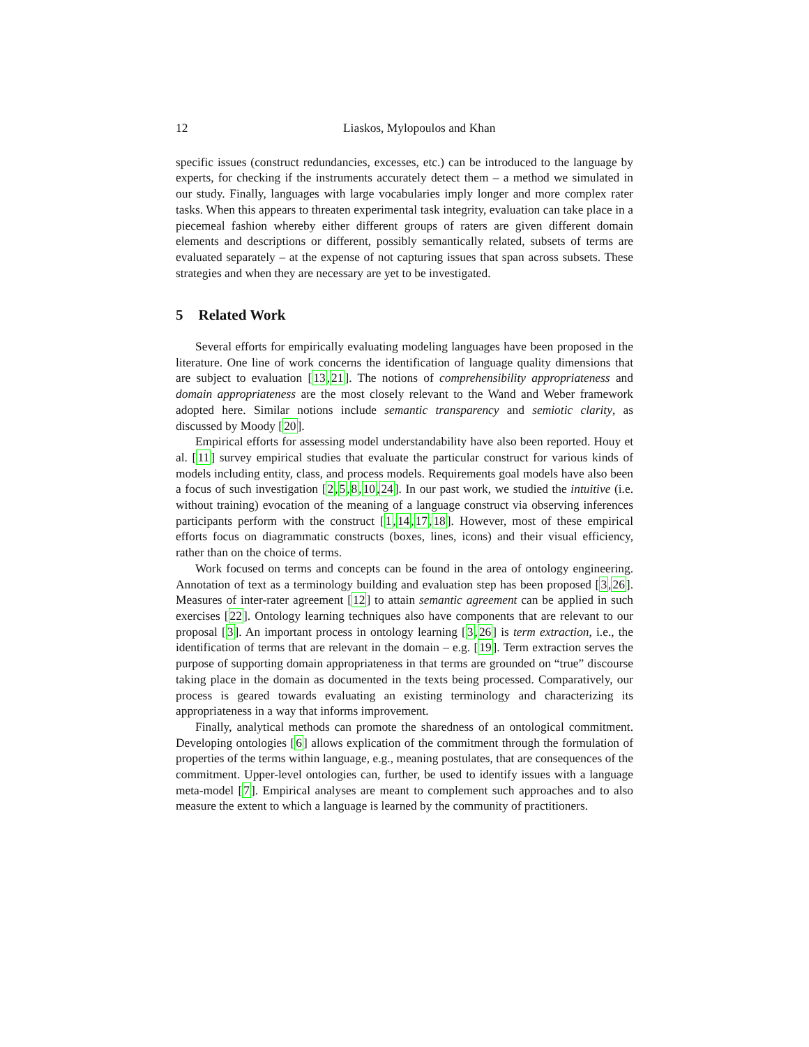12 Liaskos, Mylopoulos and Khan
specific issues (construct redundancies, excesses, etc.) can be introduced to the language by experts, for checking if the instruments accurately detect them – a method we simulated in our study. Finally, languages with large vocabularies imply longer and more complex rater tasks. When this appears to threaten experimental task integrity, evaluation can take place in a piecemeal fashion whereby either different groups of raters are given different domain elements and descriptions or different, possibly semantically related, subsets of terms are evaluated separately – at the expense of not capturing issues that span across subsets. These strategies and when they are necessary are yet to be investigated.
5 Related Work
Several efforts for empirically evaluating modeling languages have been proposed in the literature. One line of work concerns the identification of language quality dimensions that are subject to evaluation [13,21]. The notions of comprehensibility appropriateness and domain appropriateness are the most closely relevant to the Wand and Weber framework adopted here. Similar notions include semantic transparency and semiotic clarity, as discussed by Moody [20].
Empirical efforts for assessing model understandability have also been reported. Houy et al. [11] survey empirical studies that evaluate the particular construct for various kinds of models including entity, class, and process models. Requirements goal models have also been a focus of such investigation [2,5,8,10,24]. In our past work, we studied the intuitive (i.e. without training) evocation of the meaning of a language construct via observing inferences participants perform with the construct [1,14,17,18]. However, most of these empirical efforts focus on diagrammatic constructs (boxes, lines, icons) and their visual efficiency, rather than on the choice of terms.
Work focused on terms and concepts can be found in the area of ontology engineering. Annotation of text as a terminology building and evaluation step has been proposed [3,26]. Measures of inter-rater agreement [12] to attain semantic agreement can be applied in such exercises [22]. Ontology learning techniques also have components that are relevant to our proposal [3]. An important process in ontology learning [3,26] is term extraction, i.e., the identification of terms that are relevant in the domain – e.g. [19]. Term extraction serves the purpose of supporting domain appropriateness in that terms are grounded on “true” discourse taking place in the domain as documented in the texts being processed. Comparatively, our process is geared towards evaluating an existing terminology and characterizing its appropriateness in a way that informs improvement.
Finally, analytical methods can promote the sharedness of an ontological commitment. Developing ontologies [6] allows explication of the commitment through the formulation of properties of the terms within language, e.g., meaning postulates, that are consequences of the commitment. Upper-level ontologies can, further, be used to identify issues with a language meta-model [7]. Empirical analyses are meant to complement such approaches and to also measure the extent to which a language is learned by the community of practitioners.